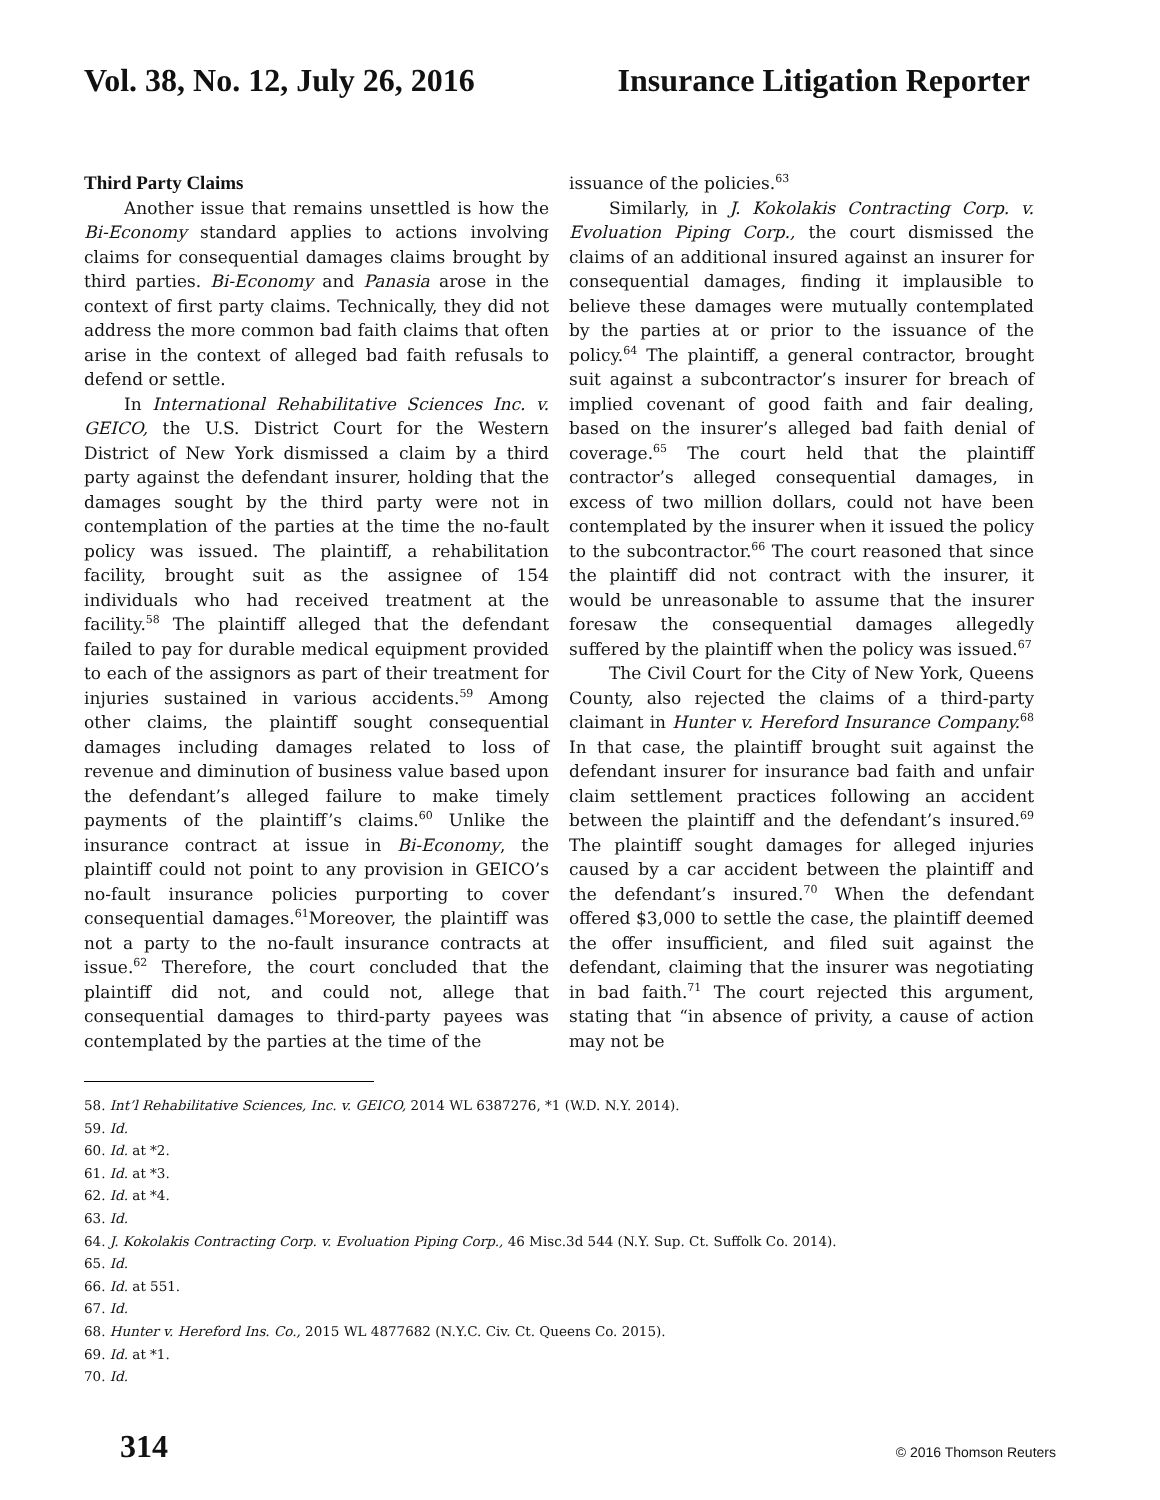Vol. 38, No. 12, July 26, 2016 Insurance Litigation Reporter
Third Party Claims
Another issue that remains unsettled is how the Bi-Economy standard applies to actions involving claims for consequential damages claims brought by third parties. Bi-Economy and Panasia arose in the context of first party claims. Technically, they did not address the more common bad faith claims that often arise in the context of alleged bad faith refusals to defend or settle.
In International Rehabilitative Sciences Inc. v. GEICO, the U.S. District Court for the Western District of New York dismissed a claim by a third party against the defendant insurer, holding that the damages sought by the third party were not in contemplation of the parties at the time the no-fault policy was issued. The plaintiff, a rehabilitation facility, brought suit as the assignee of 154 individuals who had received treatment at the facility.<sup>58</sup> The plaintiff alleged that the defendant failed to pay for durable medical equipment provided to each of the assignors as part of their treatment for injuries sustained in various accidents.<sup>59</sup> Among other claims, the plaintiff sought consequential damages including damages related to loss of revenue and diminution of business value based upon the defendant’s alleged failure to make timely payments of the plaintiff’s claims.<sup>60</sup> Unlike the insurance contract at issue in Bi-Economy, the plaintiff could not point to any provision in GEICO’s no-fault insurance policies purporting to cover consequential damages.<sup>61</sup>Moreover, the plaintiff was not a party to the no-fault insurance contracts at issue.<sup>62</sup> Therefore, the court concluded that the plaintiff did not, and could not, allege that consequential damages to third-party payees was contemplated by the parties at the time of the
issuance of the policies.<sup>63</sup>
Similarly, in J. Kokolakis Contracting Corp. v. Evoluation Piping Corp., the court dismissed the claims of an additional insured against an insurer for consequential damages, finding it implausible to believe these damages were mutually contemplated by the parties at or prior to the issuance of the policy.<sup>64</sup> The plaintiff, a general contractor, brought suit against a subcontractor’s insurer for breach of implied covenant of good faith and fair dealing, based on the insurer’s alleged bad faith denial of coverage.<sup>65</sup> The court held that the plaintiff contractor’s alleged consequential damages, in excess of two million dollars, could not have been contemplated by the insurer when it issued the policy to the subcontractor.<sup>66</sup> The court reasoned that since the plaintiff did not contract with the insurer, it would be unreasonable to assume that the insurer foresaw the consequential damages allegedly suffered by the plaintiff when the policy was issued.<sup>67</sup>
The Civil Court for the City of New York, Queens County, also rejected the claims of a third-party claimant in Hunter v. Hereford Insurance Company.<sup>68</sup> In that case, the plaintiff brought suit against the defendant insurer for insurance bad faith and unfair claim settlement practices following an accident between the plaintiff and the defendant’s insured.<sup>69</sup> The plaintiff sought damages for alleged injuries caused by a car accident between the plaintiff and the defendant’s insured.<sup>70</sup> When the defendant offered $3,000 to settle the case, the plaintiff deemed the offer insufficient, and filed suit against the defendant, claiming that the insurer was negotiating in bad faith.<sup>71</sup> The court rejected this argument, stating that “in absence of privity, a cause of action may not be
58. Int’l Rehabilitative Sciences, Inc. v. GEICO, 2014 WL 6387276, *1 (W.D. N.Y. 2014).
59. Id.
60. Id. at *2.
61. Id. at *3.
62. Id. at *4.
63. Id.
64. J. Kokolakis Contracting Corp. v. Evoluation Piping Corp., 46 Misc.3d 544 (N.Y. Sup. Ct. Suffolk Co. 2014).
65. Id.
66. Id. at 551.
67. Id.
68. Hunter v. Hereford Ins. Co., 2015 WL 4877682 (N.Y.C. Civ. Ct. Queens Co. 2015).
69. Id. at *1.
70. Id.
314 © 2016 Thomson Reuters